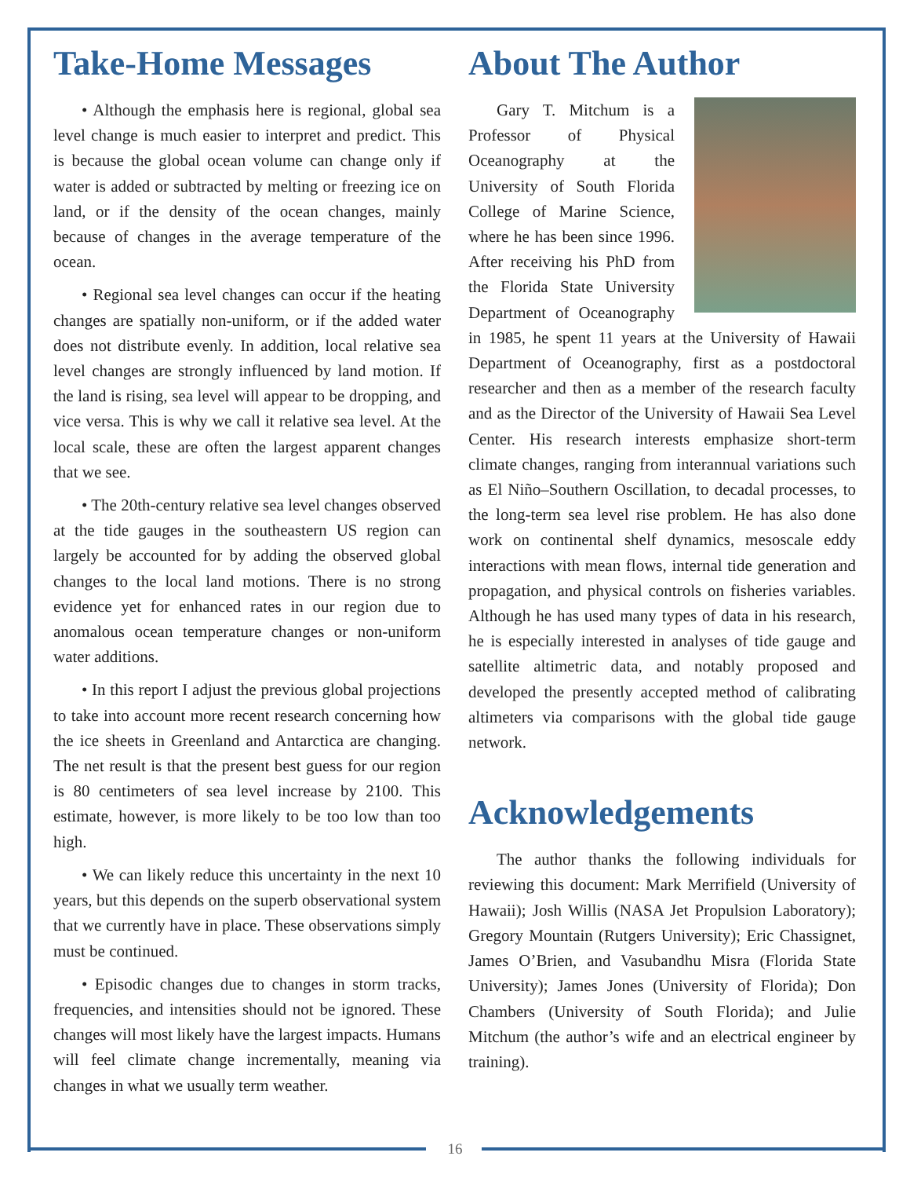Take-Home Messages
• Although the emphasis here is regional, global sea level change is much easier to interpret and predict. This is because the global ocean volume can change only if water is added or subtracted by melting or freezing ice on land, or if the density of the ocean changes, mainly because of changes in the average temperature of the ocean.
• Regional sea level changes can occur if the heating changes are spatially non-uniform, or if the added water does not distribute evenly. In addition, local relative sea level changes are strongly influenced by land motion. If the land is rising, sea level will appear to be dropping, and vice versa. This is why we call it relative sea level. At the local scale, these are often the largest apparent changes that we see.
• The 20th-century relative sea level changes observed at the tide gauges in the southeastern US region can largely be accounted for by adding the observed global changes to the local land motions. There is no strong evidence yet for enhanced rates in our region due to anomalous ocean temperature changes or non-uniform water additions.
• In this report I adjust the previous global projections to take into account more recent research concerning how the ice sheets in Greenland and Antarctica are changing. The net result is that the present best guess for our region is 80 centimeters of sea level increase by 2100. This estimate, however, is more likely to be too low than too high.
• We can likely reduce this uncertainty in the next 10 years, but this depends on the superb observational system that we currently have in place. These observations simply must be continued.
• Episodic changes due to changes in storm tracks, frequencies, and intensities should not be ignored. These changes will most likely have the largest impacts. Humans will feel climate change incrementally, meaning via changes in what we usually term weather.
About The Author
Gary T. Mitchum is a Professor of Physical Oceanography at the University of South Florida College of Marine Science, where he has been since 1996. After receiving his PhD from the Florida State University Department of Oceanography in 1985, he spent 11 years at the University of Hawaii Department of Oceanography, first as a postdoctoral researcher and then as a member of the research faculty and as the Director of the University of Hawaii Sea Level Center. His research interests emphasize short-term climate changes, ranging from interannual variations such as El Niño–Southern Oscillation, to decadal processes, to the long-term sea level rise problem. He has also done work on continental shelf dynamics, mesoscale eddy interactions with mean flows, internal tide generation and propagation, and physical controls on fisheries variables. Although he has used many types of data in his research, he is especially interested in analyses of tide gauge and satellite altimetric data, and notably proposed and developed the presently accepted method of calibrating altimeters via comparisons with the global tide gauge network.
Acknowledgements
The author thanks the following individuals for reviewing this document: Mark Merrifield (University of Hawaii); Josh Willis (NASA Jet Propulsion Laboratory); Gregory Mountain (Rutgers University); Eric Chassignet, James O’Brien, and Vasubandhu Misra (Florida State University); James Jones (University of Florida); Don Chambers (University of South Florida); and Julie Mitchum (the author’s wife and an electrical engineer by training).
16